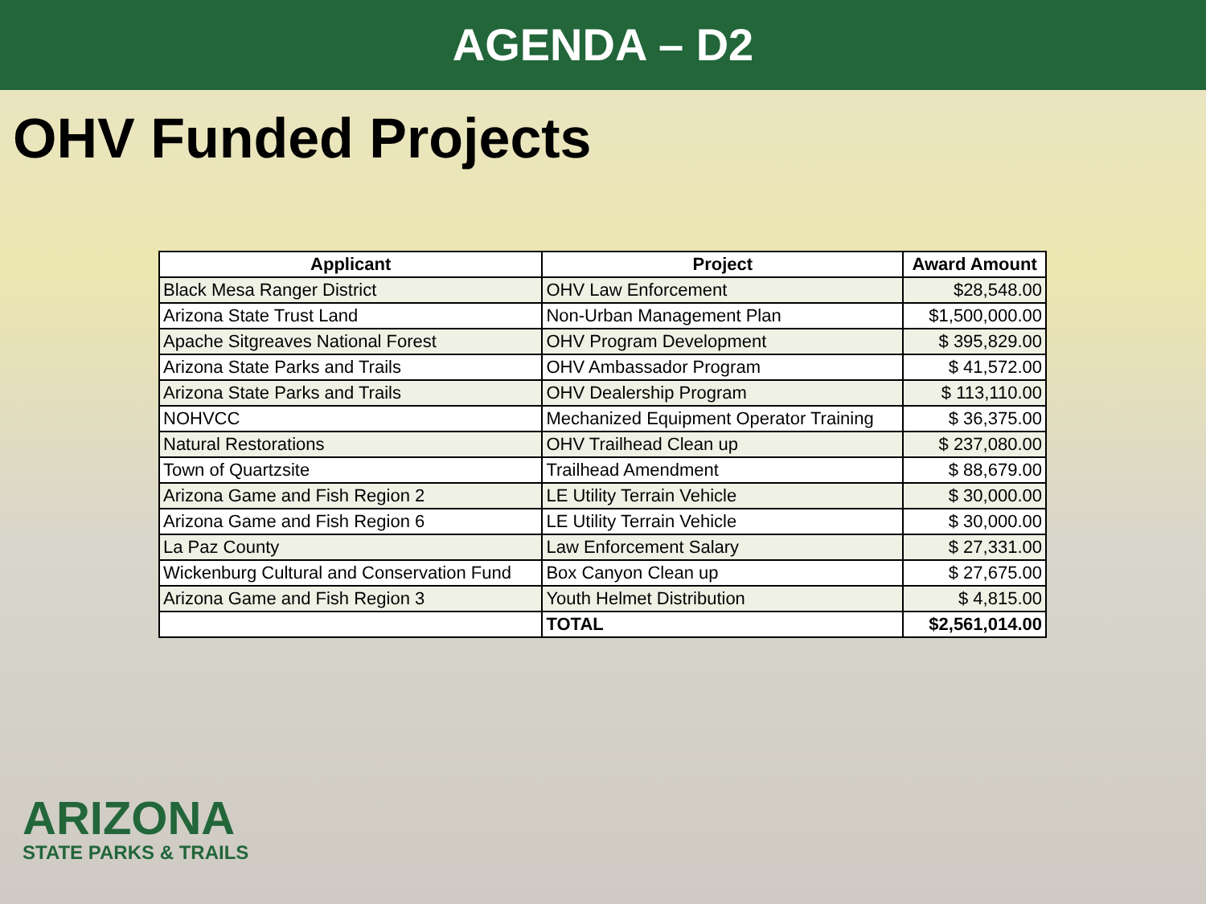AGENDA – D2
OHV Funded Projects
| Applicant | Project | Award Amount |
| --- | --- | --- |
| Black Mesa Ranger District | OHV Law Enforcement | $28,548.00 |
| Arizona State Trust Land | Non-Urban Management Plan | $1,500,000.00 |
| Apache Sitgreaves National Forest | OHV Program Development | $ 395,829.00 |
| Arizona State Parks and Trails | OHV Ambassador Program | $ 41,572.00 |
| Arizona State Parks and Trails | OHV Dealership Program | $ 113,110.00 |
| NOHVCC | Mechanized Equipment Operator Training | $ 36,375.00 |
| Natural Restorations | OHV Trailhead Clean up | $ 237,080.00 |
| Town of Quartzsite | Trailhead Amendment | $ 88,679.00 |
| Arizona Game and Fish Region 2 | LE Utility Terrain Vehicle | $ 30,000.00 |
| Arizona Game and Fish Region 6 | LE Utility Terrain Vehicle | $ 30,000.00 |
| La Paz County | Law Enforcement Salary | $ 27,331.00 |
| Wickenburg Cultural and Conservation Fund | Box Canyon Clean up | $ 27,675.00 |
| Arizona Game and Fish Region 3 | Youth Helmet Distribution | $ 4,815.00 |
| | TOTAL | $2,561,014.00 |
ARIZONA
STATE PARKS & TRAILS